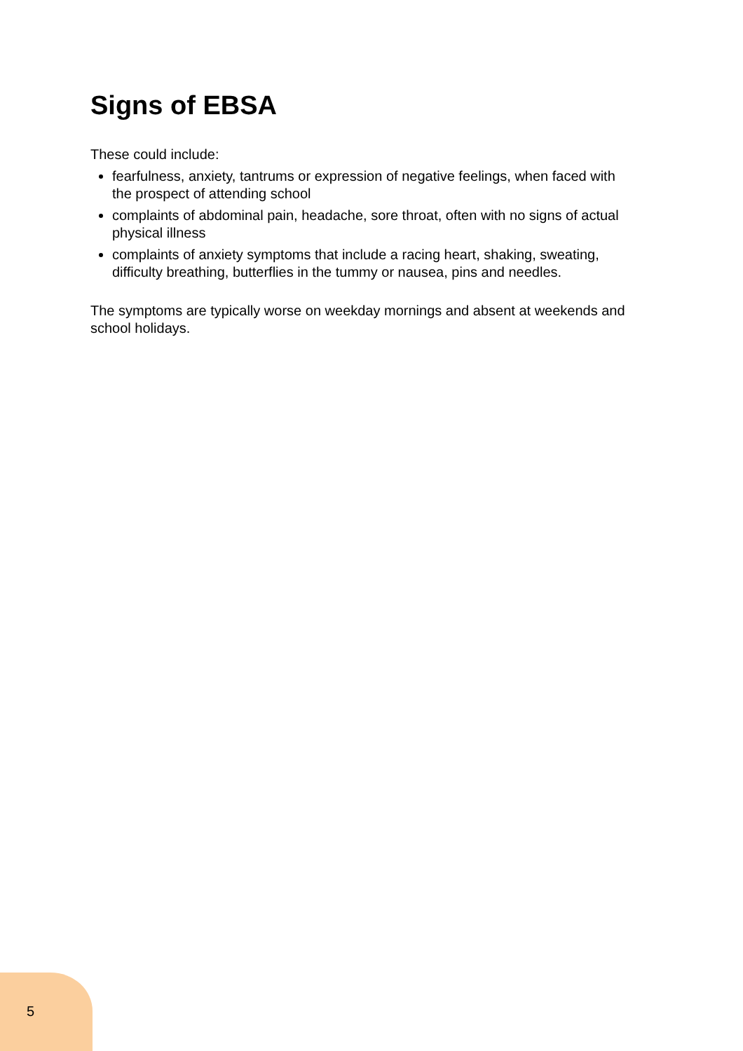Signs of EBSA
These could include:
fearfulness, anxiety, tantrums or expression of negative feelings, when faced with the prospect of attending school
complaints of abdominal pain, headache, sore throat, often with no signs of actual physical illness
complaints of anxiety symptoms that include a racing heart, shaking, sweating, difficulty breathing, butterflies in the tummy or nausea, pins and needles.
The symptoms are typically worse on weekday mornings and absent at weekends and school holidays.
5